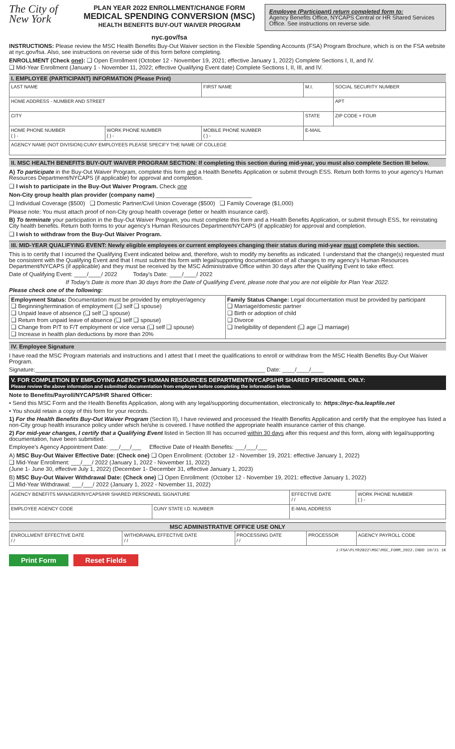The City of New York
PLAN YEAR 2022 ENROLLMENT/CHANGE FORM
MEDICAL SPENDING CONVERSION (MSC)
HEALTH BENEFITS BUY-OUT WAIVER PROGRAM
nyc.gov/fsa
Employee (Participant) return completed form to:
Agency Benefits Office, NYCAPS Central or HR Shared Services Office. See instructions on reverse side.
INSTRUCTIONS: Please review the MSC Health Benefits Buy-Out Waiver section in the Flexible Spending Accounts (FSA) Program Brochure, which is on the FSA website at nyc.gov/fsa. Also, see instructions on reverse side of this form before completing.
ENROLLMENT (Check one): ❑ Open Enrollment (October 12 - November 19, 2021; effective January 1, 2022) Complete Sections I, II, and IV.
❑ Mid-Year Enrollment (January 1 - November 11, 2022; effective Qualifying Event date) Complete Sections I, II, III, and IV.
I. EMPLOYEE (PARTICIPANT) INFORMATION (Please Print)
| LAST NAME | | FIRST NAME | M.I. | SOCIAL SECURITY NUMBER |
| HOME ADDRESS - NUMBER AND STREET | | | | APT |
| CITY | | | STATE | ZIP CODE + FOUR |
| HOME PHONE NUMBER ( ) - | WORK PHONE NUMBER ( ) - | MOBILE PHONE NUMBER ( ) - | E-MAIL | |
| AGENCY NAME (NOT DIVISION):CUNY EMPLOYEES PLEASE SPECIFY THE NAME OF COLLEGE | | | | |
II. MSC HEALTH BENEFITS BUY-OUT WAIVER PROGRAM SECTION: If completing this section during mid-year, you must also complete Section III below.
A) To participate in the Buy-Out Waiver Program, complete this form and a Health Benefits Application or submit through ESS. Return both forms to your agency's Human Resources Department/NYCAPS (if applicable) for approval and completion.
❑ I wish to participate in the Buy-Out Waiver Program. Check one
Non-City group health plan provider (company name) ______________________________
❑ Individual Coverage ($500) ❑ Domestic Partner/Civil Union Coverage ($500) ❑ Family Coverage ($1,000)
Please note: You must attach proof of non-City group health coverage (letter or health insurance card).
B) To terminate your participation in the Buy-Out Waiver Program, you must complete this form and a Health Benefits Application, or submit through ESS, for reinstating City health benefits. Return both forms to your agency's Human Resources Department/NYCAPS (if applicable) for approval and completion.
❑ I wish to withdraw from the Buy-Out Waiver Program.
III. MID-YEAR QUALIFYING EVENT: Newly eligible employees or current employees changing their status during mid-year must complete this section.
This is to certify that I incurred the Qualifying Event indicated below and, therefore, wish to modify my benefits as indicated. I understand that the change(s) requested must be consistent with the Qualifying Event and that I must submit this form with legal/supporting documentation of all changes to my agency's Human Resources Department/NYCAPS (if applicable) and they must be received by the MSC Administrative Office within 30 days after the Qualifying Event to take effect.
Date of Qualifying Event: ____/____/ 2022 Today's Date: ____/____/ 2022
If Today's Date is more than 30 days from the Date of Qualifying Event, please note that you are not eligible for Plan Year 2022.
Please check one of the following:
| Employment Status: Documentation must be provided by employer/agency ❑ Beginning/termination of employment (❑ self ❑ spouse) ❑ Unpaid leave of absence (❑ self ❑ spouse) ❑ Return from unpaid leave of absence (❑ self ❑ spouse) ❑ Change from P/T to F/T employment or vice versa (❑ self ❑ spouse) ❑ Increase in health plan deductions by more than 20% | Family Status Change: Legal documentation must be provided by participant ❑ Marriage/domestic partner ❑ Birth or adoption of child ❑ Divorce ❑ Ineligibility of dependent (❑ age ❑ marriage) |
IV. Employee Signature
I have read the MSC Program materials and instructions and I attest that I meet the qualifications to enroll or withdraw from the MSC Health Benefits Buy-Out Waiver Program.
Signature:________________________________________________________________________ Date: ____/____/____
V. FOR COMPLETION BY EMPLOYING AGENCY'S HUMAN RESOURCES DEPARTMENT/NYCAPS/HR SHARED PERSONNEL ONLY:
Please review the above information and submitted documentation from employee before completing the information below.
Note to Benefits/Payroll/NYCAPS/HR Shared Officer:
• Send this MSC Form and the Health Benefits Application, along with any legal/supporting documentation, electronically to: https://nyc-fsa.leapfile.net
• You should retain a copy of this form for your records.
1) For the Health Benefits Buy-Out Waiver Program (Section II), I have reviewed and processed the Health Benefits Application and certify that the employee has listed a non-City group health insurance policy under which he/she is covered. I have notified the appropriate health insurance carrier of this change.
2) For mid-year changes, I certify that a Qualifying Event listed in Section III has occurred within 30 days after this request and this form, along with legal/supporting documentation, have been submitted.
Employee's Agency Appointment Date: ___/___/___ Effective Date of Health Benefits: ___/___/___
A) MSC Buy-Out Waiver Effective Date: (Check one) ❑ Open Enrollment: (October 12 - November 19, 2021: effective January 1, 2022)
❑ Mid-Year Enrollment: ___/___/ 2022 (January 1, 2022 - November 11, 2022)
(June 1- June 30, effective July 1, 2022) (December 1- December 31, effective January 1, 2023)
B) MSC Buy-Out Waiver Withdrawal Date: (Check one) ❑ Open Enrollment: (October 12 - November 19, 2021: effective January 1, 2022)
❑ Mid-Year Withdrawal: ___/___/ 2022 (January 1, 2022 - November 11, 2022)
| AGENCY BENEFITS MANAGER/NYCAPS/HR SHARED PERSONNEL SIGNATURE | | | EFFECTIVE DATE / / | WORK PHONE NUMBER ( ) - |
| EMPLOYEE AGENCY CODE | CUNY STATE I.D. NUMBER | E-MAIL ADDRESS | | |
MSC ADMINISTRATIVE OFFICE USE ONLY
| ENROLLMENT EFFECTIVE DATE / / | WITHDRAWAL EFFECTIVE DATE / / | PROCESSING DATE / / | PROCESSOR | AGENCY PAYROLL CODE |
J:FSA\PLYR2022\MSC\MSC_FORM_2022.INDD 10/21 1K
Print Form Reset Fields